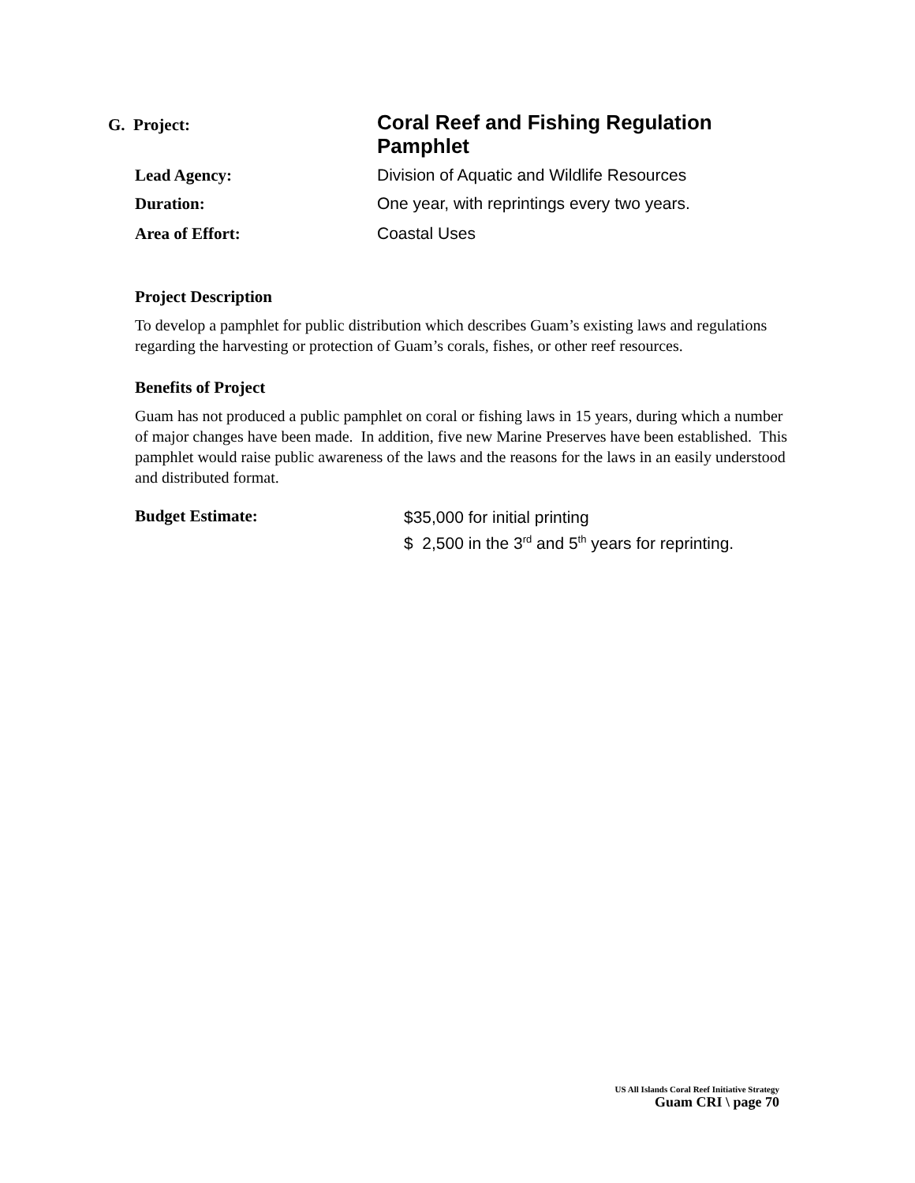G. Project:
Coral Reef and Fishing Regulation Pamphlet
Lead Agency: Division of Aquatic and Wildlife Resources
Duration: One year, with reprintings every two years.
Area of Effort: Coastal Uses
Project Description
To develop a pamphlet for public distribution which describes Guam’s existing laws and regulations regarding the harvesting or protection of Guam’s corals, fishes, or other reef resources.
Benefits of Project
Guam has not produced a public pamphlet on coral or fishing laws in 15 years, during which a number of major changes have been made. In addition, five new Marine Preserves have been established. This pamphlet would raise public awareness of the laws and the reasons for the laws in an easily understood and distributed format.
Budget Estimate:
$35,000 for initial printing
$ 2,500 in the 3<sup>rd</sup> and 5<sup>th</sup> years for reprinting.
US All Islands Coral Reef Initiative Strategy
Guam CRI \ page 70